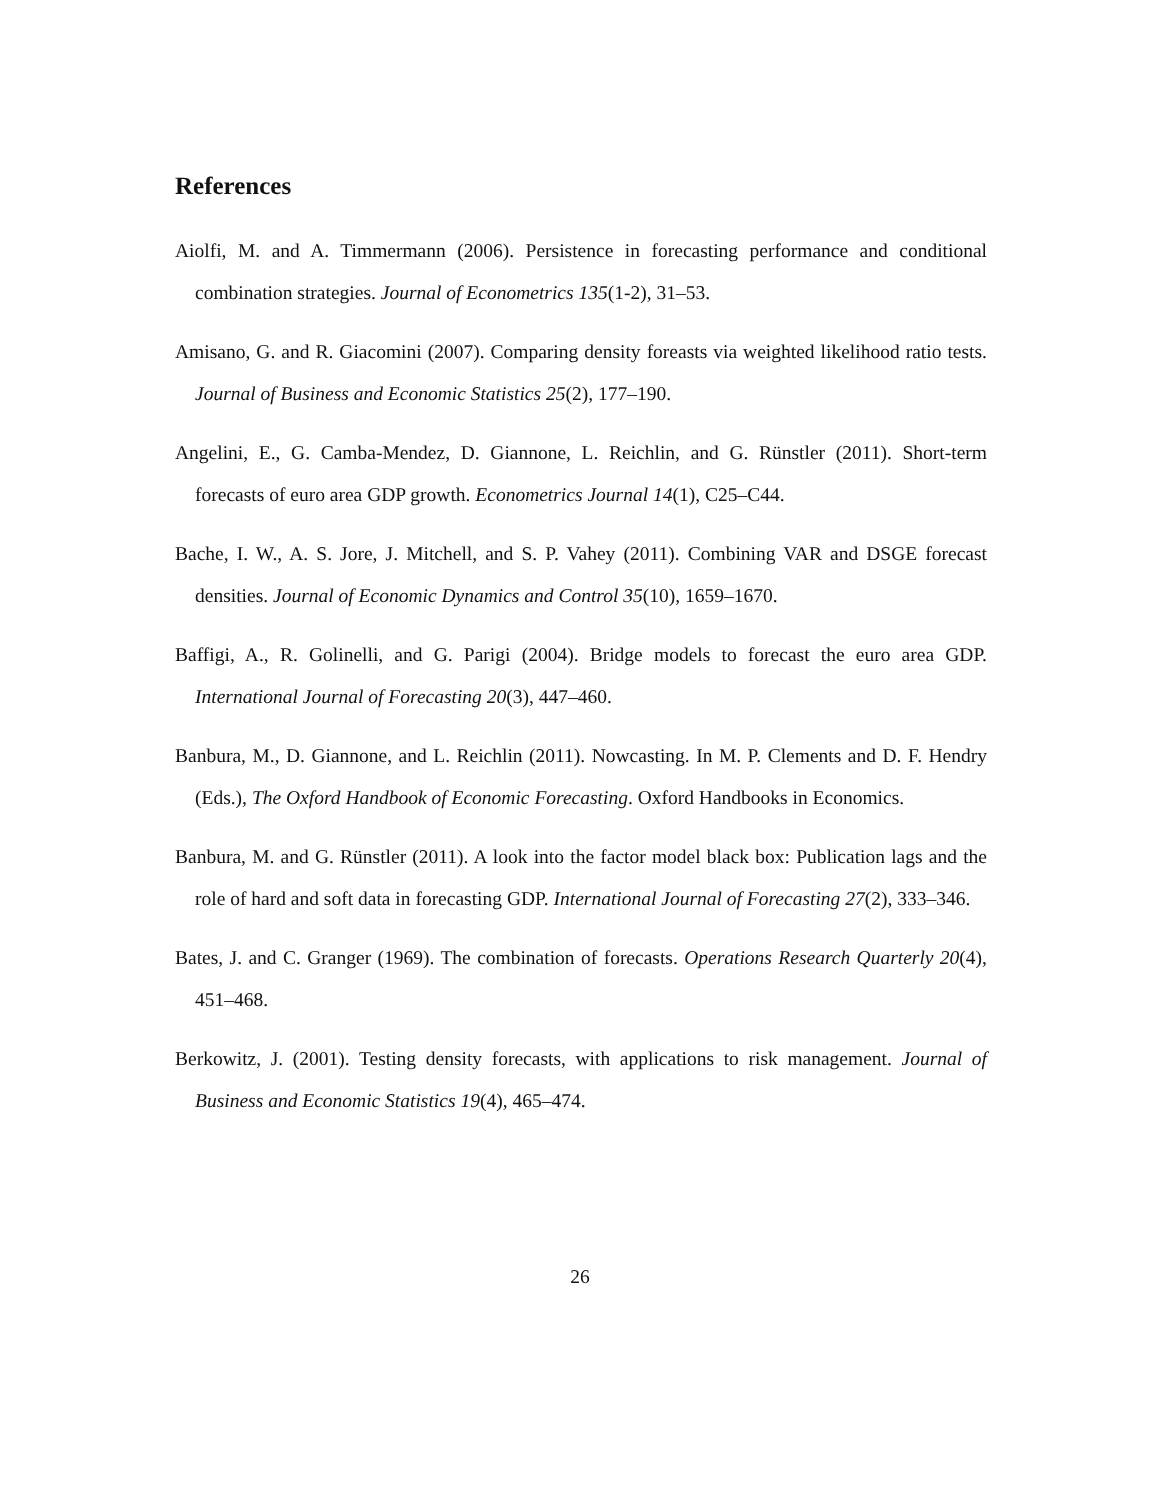References
Aiolfi, M. and A. Timmermann (2006). Persistence in forecasting performance and conditional combination strategies. Journal of Econometrics 135(1-2), 31–53.
Amisano, G. and R. Giacomini (2007). Comparing density foreasts via weighted likelihood ratio tests. Journal of Business and Economic Statistics 25(2), 177–190.
Angelini, E., G. Camba-Mendez, D. Giannone, L. Reichlin, and G. Rünstler (2011). Short-term forecasts of euro area GDP growth. Econometrics Journal 14(1), C25–C44.
Bache, I. W., A. S. Jore, J. Mitchell, and S. P. Vahey (2011). Combining VAR and DSGE forecast densities. Journal of Economic Dynamics and Control 35(10), 1659–1670.
Baffigi, A., R. Golinelli, and G. Parigi (2004). Bridge models to forecast the euro area GDP. International Journal of Forecasting 20(3), 447–460.
Banbura, M., D. Giannone, and L. Reichlin (2011). Nowcasting. In M. P. Clements and D. F. Hendry (Eds.), The Oxford Handbook of Economic Forecasting. Oxford Handbooks in Economics.
Banbura, M. and G. Rünstler (2011). A look into the factor model black box: Publication lags and the role of hard and soft data in forecasting GDP. International Journal of Forecasting 27(2), 333–346.
Bates, J. and C. Granger (1969). The combination of forecasts. Operations Research Quarterly 20(4), 451–468.
Berkowitz, J. (2001). Testing density forecasts, with applications to risk management. Journal of Business and Economic Statistics 19(4), 465–474.
26